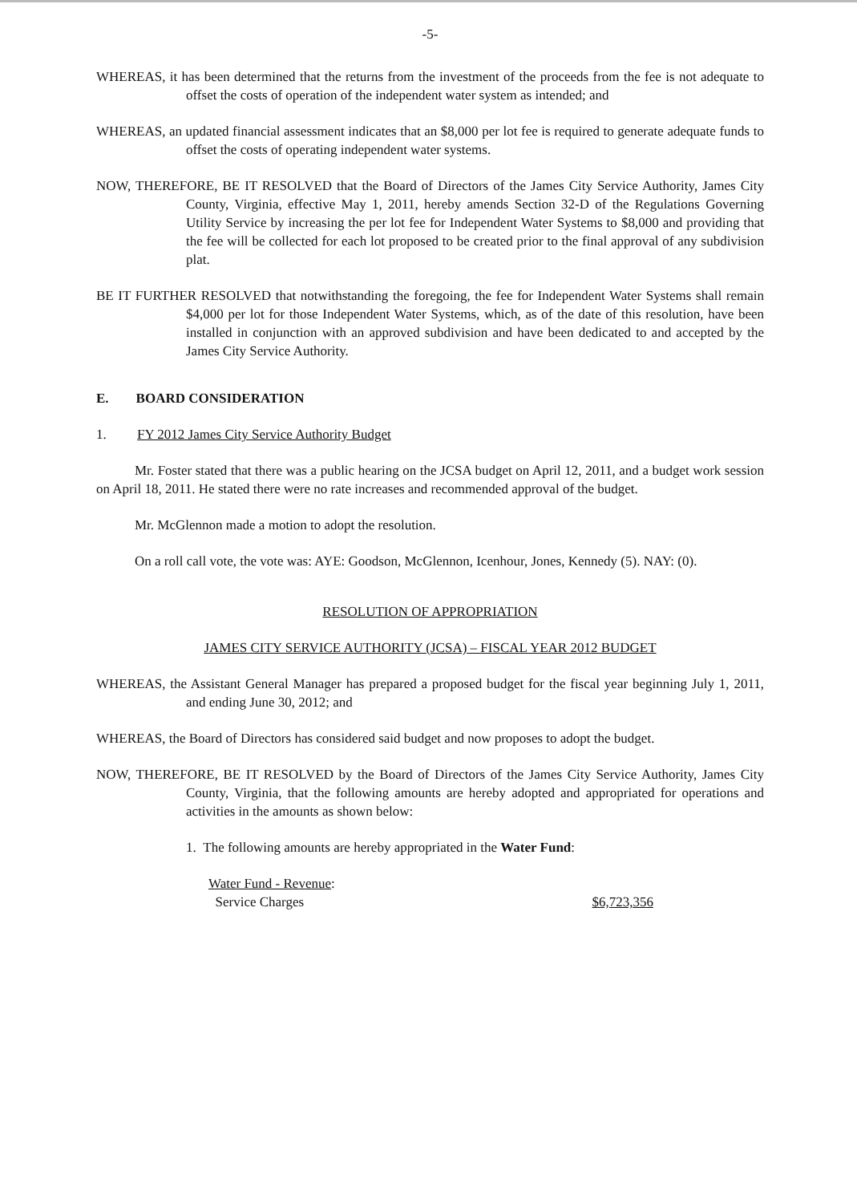-5-
WHEREAS, it has been determined that the returns from the investment of the proceeds from the fee is not adequate to offset the costs of operation of the independent water system as intended; and
WHEREAS, an updated financial assessment indicates that an $8,000 per lot fee is required to generate adequate funds to offset the costs of operating independent water systems.
NOW, THEREFORE, BE IT RESOLVED that the Board of Directors of the James City Service Authority, James City County, Virginia, effective May 1, 2011, hereby amends Section 32-D of the Regulations Governing Utility Service by increasing the per lot fee for Independent Water Systems to $8,000 and providing that the fee will be collected for each lot proposed to be created prior to the final approval of any subdivision plat.
BE IT FURTHER RESOLVED that notwithstanding the foregoing, the fee for Independent Water Systems shall remain $4,000 per lot for those Independent Water Systems, which, as of the date of this resolution, have been installed in conjunction with an approved subdivision and have been dedicated to and accepted by the James City Service Authority.
E. BOARD CONSIDERATION
1. FY 2012 James City Service Authority Budget
Mr. Foster stated that there was a public hearing on the JCSA budget on April 12, 2011, and a budget work session on April 18, 2011. He stated there were no rate increases and recommended approval of the budget.
Mr. McGlennon made a motion to adopt the resolution.
On a roll call vote, the vote was: AYE: Goodson, McGlennon, Icenhour, Jones, Kennedy (5). NAY: (0).
RESOLUTION OF APPROPRIATION
JAMES CITY SERVICE AUTHORITY (JCSA) – FISCAL YEAR 2012 BUDGET
WHEREAS, the Assistant General Manager has prepared a proposed budget for the fiscal year beginning July 1, 2011, and ending June 30, 2012; and
WHEREAS, the Board of Directors has considered said budget and now proposes to adopt the budget.
NOW, THEREFORE, BE IT RESOLVED by the Board of Directors of the James City Service Authority, James City County, Virginia, that the following amounts are hereby adopted and appropriated for operations and activities in the amounts as shown below:
1. The following amounts are hereby appropriated in the Water Fund:
Water Fund - Revenue:
Service Charges $6,723,356